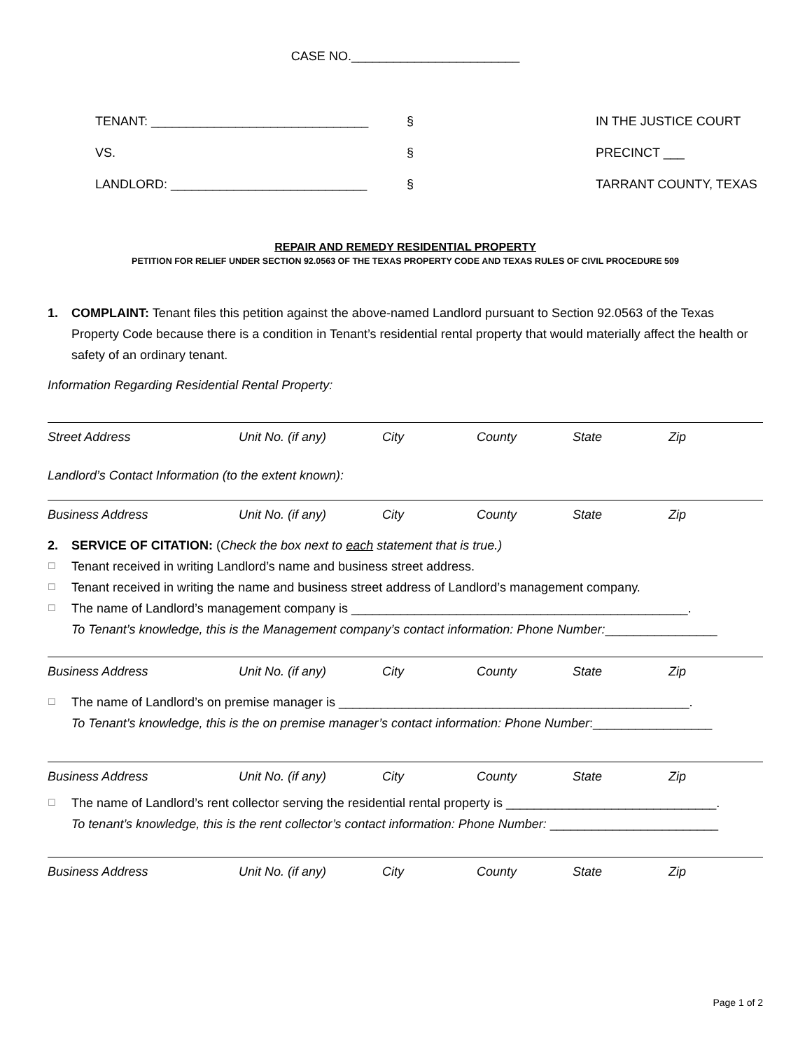CASE NO.________________________
TENANT: _______________________________
§
IN THE JUSTICE COURT
VS.
§
PRECINCT ___
LANDLORD: ____________________________
§
TARRANT COUNTY, TEXAS
REPAIR AND REMEDY RESIDENTIAL PROPERTY
PETITION FOR RELIEF UNDER SECTION 92.0563 OF THE TEXAS PROPERTY CODE AND TEXAS RULES OF CIVIL PROCEDURE 509
1. COMPLAINT: Tenant files this petition against the above-named Landlord pursuant to Section 92.0563 of the Texas Property Code because there is a condition in Tenant’s residential rental property that would materially affect the health or safety of an ordinary tenant.
Information Regarding Residential Rental Property:
Street Address Unit No. (if any) City County State Zip
Landlord’s Contact Information (to the extent known):
Business Address Unit No. (if any) City County State Zip
2. SERVICE OF CITATION: (Check the box next to each statement that is true.)
☐
Tenant received in writing Landlord’s name and business street address.
☐
Tenant received in writing the name and business street address of Landlord’s management company.
☐
The name of Landlord’s management company is ________________________________________________.
To Tenant’s knowledge, this is the Management company’s contact information: Phone Number:________________
Business Address Unit No. (if any) City County State Zip
☐
The name of Landlord’s on premise manager is __________________________________________________.
To Tenant’s knowledge, this is the on premise manager’s contact information: Phone Number:_________________
Business Address Unit No. (if any) City County State Zip
☐
The name of Landlord’s rent collector serving the residential rental property is ______________________________.
To tenant’s knowledge, this is the rent collector’s contact information: Phone Number: ________________________
Business Address Unit No. (if any) City County State Zip
Page 1 of 2